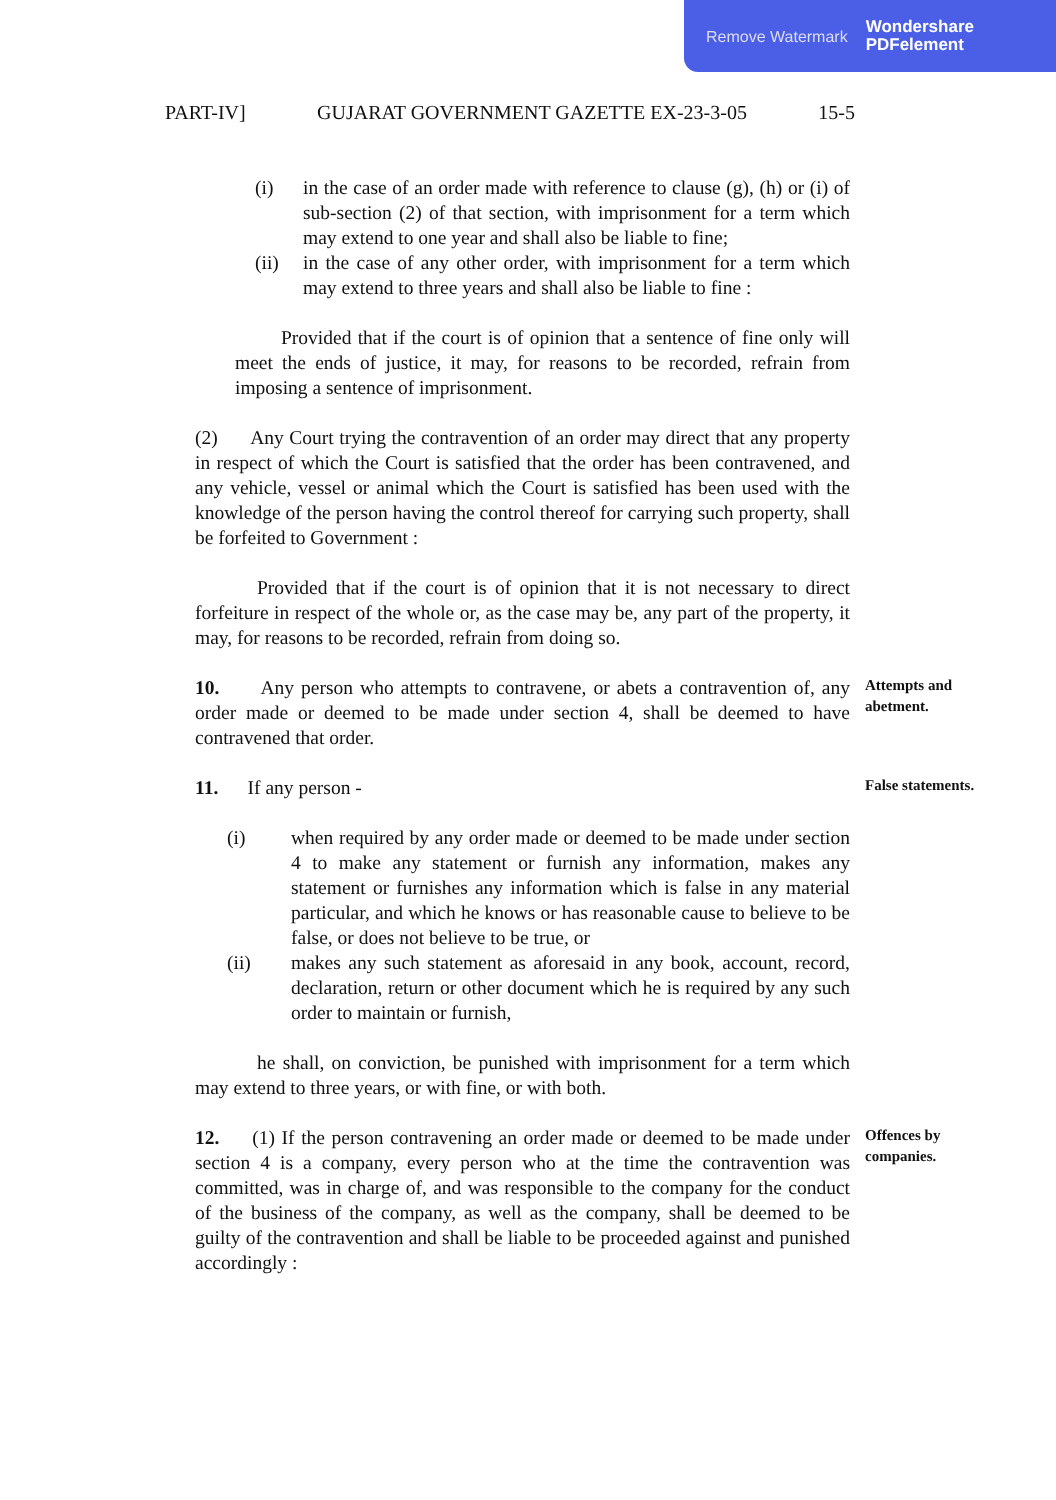Remove Watermark Wondershare
PDFelement
PART-IV] GUJARAT GOVERNMENT GAZETTE EX-23-3-05 15-5
(i) in the case of an order made with reference to clause (g), (h) or (i) of sub-section (2) of that section, with imprisonment for a term which may extend to one year and shall also be liable to fine;
(ii) in the case of any other order, with imprisonment for a term which may extend to three years and shall also be liable to fine :
Provided that if the court is of opinion that a sentence of fine only will meet the ends of justice, it may, for reasons to be recorded, refrain from imposing a sentence of imprisonment.
(2) Any Court trying the contravention of an order may direct that any property in respect of which the Court is satisfied that the order has been contravened, and any vehicle, vessel or animal which the Court is satisfied has been used with the knowledge of the person having the control thereof for carrying such property, shall be forfeited to Government :
Provided that if the court is of opinion that it is not necessary to direct forfeiture in respect of the whole or, as the case may be, any part of the property, it may, for reasons to be recorded, refrain from doing so.
10. Any person who attempts to contravene, or abets a contravention of, any order made or deemed to be made under section 4, shall be deemed to have contravened that order.
Attempts and abetment.
11. If any person -
(i) when required by any order made or deemed to be made under section 4 to make any statement or furnish any information, makes any statement or furnishes any information which is false in any material particular, and which he knows or has reasonable cause to believe to be false, or does not believe to be true, or
(ii) makes any such statement as aforesaid in any book, account, record, declaration, return or other document which he is required by any such order to maintain or furnish,
he shall, on conviction, be punished with imprisonment for a term which may extend to three years, or with fine, or with both.
False statements.
12. (1) If the person contravening an order made or deemed to be made under section 4 is a company, every person who at the time the contravention was committed, was in charge of, and was responsible to the company for the conduct of the business of the company, as well as the company, shall be deemed to be guilty of the contravention and shall be liable to be proceeded against and punished accordingly :
Offences by companies.